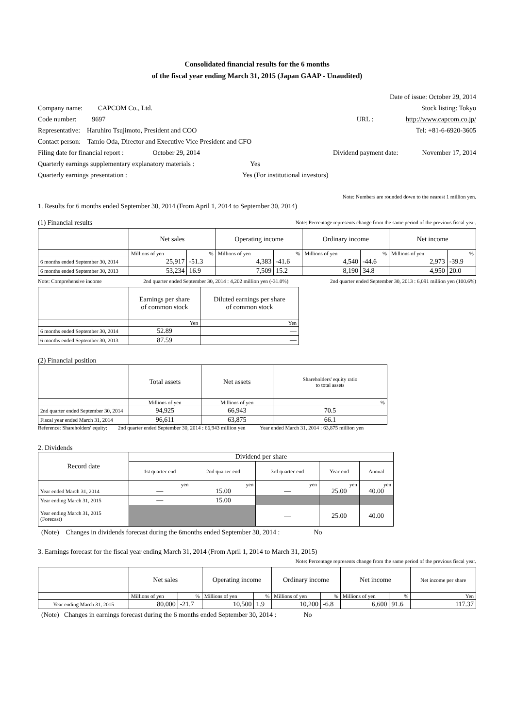Consolidated financial results for the 6 months
of the fiscal year ending March 31, 2015 (Japan GAAP - Unaudited)
Date of issue: October 29, 2014
Company name: CAPCOM Co., Ltd. Stock listing: Tokyo
Code number: 9697 URL : http://www.capcom.co.jp/
Representative: Haruhiro Tsujimoto, President and COO Tel: +81-6-6920-3605
Contact person: Tamio Oda, Director and Executive Vice President and CFO
Filing date for financial report : October 29, 2014 Dividend payment date: November 17, 2014
Quarterly earnings supplementary explanatory materials : Yes
Quarterly earnings presentation : Yes (For institutional investors)
Note: Numbers are rounded down to the nearest 1 million yen.
1. Results for 6 months ended September 30, 2014 (From April 1, 2014 to September 30, 2014)
(1) Financial results Note: Percentage represents change from the same period of the previous fiscal year.
| | Net sales | | Operating income | | Ordinary income | | Net income | |
| | Millions of yen | % | Millions of yen | % | Millions of yen | % | Millions of yen | % |
| 6 months ended September 30, 2014 | 25,917 | -51.3 | 4,383 | -41.6 | 4,540 | -44.6 | 2,973 | -39.9 |
| 6 months ended September 30, 2013 | 53,234 | 16.9 | 7,509 | 15.2 | 8,190 | 34.8 | 4,950 | 20.0 |
Note: Comprehensive income 2nd quarter ended September 30, 2014 : 4,202 million yen (-31.0%) 2nd quarter ended September 30, 2013 : 6,091 million yen (100.6%)
| | Earnings per share of common stock | Diluted earnings per share of common stock |
| | Yen | Yen |
| 6 months ended September 30, 2014 | 52.89 | — |
| 6 months ended September 30, 2013 | 87.59 | — |
(2) Financial position
| | Total assets | Net assets | Shareholders' equity ratio to total assets |
| | Millions of yen | Millions of yen | % |
| 2nd quarter ended September 30, 2014 | 94,925 | 66,943 | 70.5 |
| Fiscal year ended March 31, 2014 | 96,611 | 63,875 | 66.1 |
Reference: Shareholders' equity: 2nd quarter ended September 30, 2014 : 66,943 million yen Year ended March 31, 2014 : 63,875 million yen
2. Dividends
| Record date | Dividend per share | | | | |
| | 1st quarter-end | 2nd quarter-end | 3rd quarter-end | Year-end | Annual |
| Year ended March 31, 2014 | yen — | yen 15.00 | yen — | yen 25.00 | yen 40.00 |
| Year ending March 31, 2015 | — | 15.00 | | | |
| Year ending March 31, 2015 (Forecast) | | | — | 25.00 | 40.00 |
(Note) Changes in dividends forecast during the 6months ended September 30, 2014 : No
3. Earnings forecast for the fiscal year ending March 31, 2014 (From April 1, 2014 to March 31, 2015)
Note: Percentage represents change from the same period of the previous fiscal year.
| | Net sales | | Operating income | | Ordinary income | | Net income | | Net income per share |
| | Millions of yen | % | Millions of yen | % | Millions of yen | % | Millions of yen | % | Yen |
| Year ending March 31, 2015 | 80,000 | -21.7 | 10,500 | 1.9 | 10,200 | -6.8 | 6,600 | 91.6 | 117.37 |
(Note) Changes in earnings forecast during the 6 months ended September 30, 2014 : No